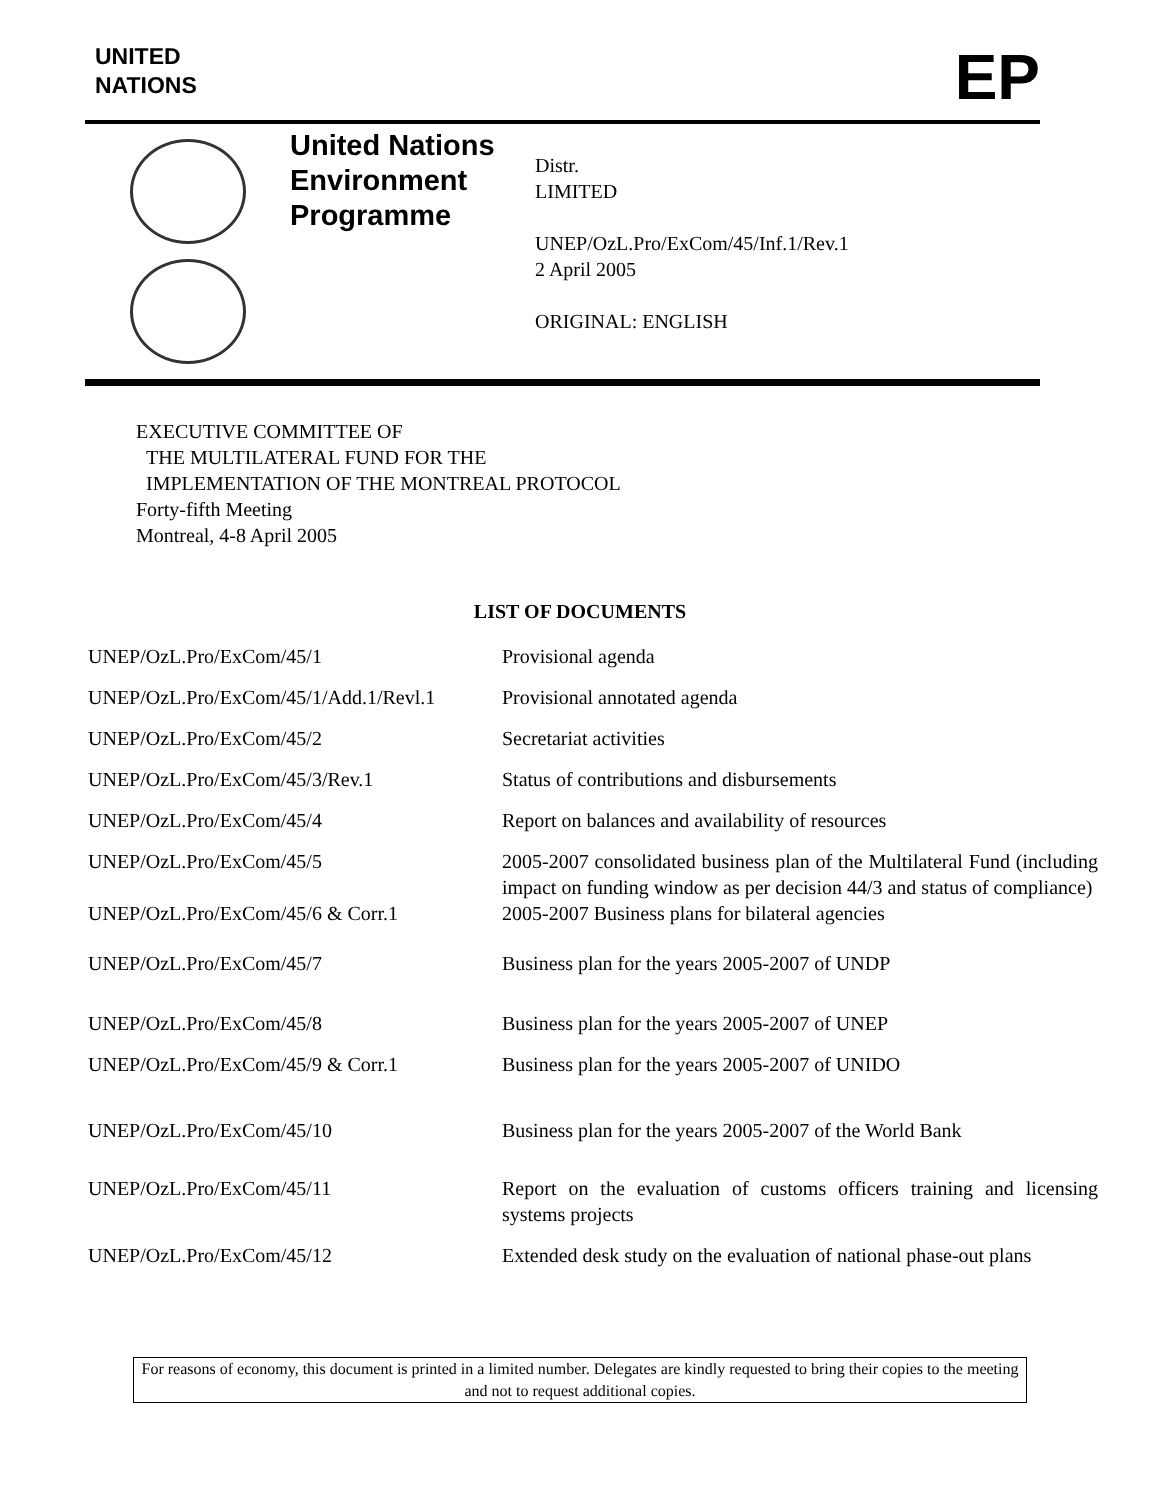UNITED
NATIONS
EP
United Nations Environment Programme
Distr.
LIMITED
UNEP/OzL.Pro/ExCom/45/Inf.1/Rev.1
2 April 2005
ORIGINAL: ENGLISH
EXECUTIVE COMMITTEE OF
THE MULTILATERAL FUND FOR THE
IMPLEMENTATION OF THE MONTREAL PROTOCOL
Forty-fifth Meeting
Montreal, 4-8 April 2005
LIST OF DOCUMENTS
| UNEP/OzL.Pro/ExCom/45/1 | Provisional agenda |
| UNEP/OzL.Pro/ExCom/45/1/Add.1/Revl.1 | Provisional annotated agenda |
| UNEP/OzL.Pro/ExCom/45/2 | Secretariat activities |
| UNEP/OzL.Pro/ExCom/45/3/Rev.1 | Status of contributions and disbursements |
| UNEP/OzL.Pro/ExCom/45/4 | Report on balances and availability of resources |
| UNEP/OzL.Pro/ExCom/45/5 | 2005-2007 consolidated business plan of the Multilateral Fund (including impact on funding window as per decision 44/3 and status of compliance) |
| UNEP/OzL.Pro/ExCom/45/6 & Corr.1 | 2005-2007 Business plans for bilateral agencies |
| UNEP/OzL.Pro/ExCom/45/7 | Business plan for the years 2005-2007 of UNDP |
| UNEP/OzL.Pro/ExCom/45/8 | Business plan for the years 2005-2007 of UNEP |
| UNEP/OzL.Pro/ExCom/45/9 & Corr.1 | Business plan for the years 2005-2007 of UNIDO |
| UNEP/OzL.Pro/ExCom/45/10 | Business plan for the years 2005-2007 of the World Bank |
| UNEP/OzL.Pro/ExCom/45/11 | Report on the evaluation of customs officers training and licensing systems projects |
| UNEP/OzL.Pro/ExCom/45/12 | Extended desk study on the evaluation of national phase-out plans |
For reasons of economy, this document is printed in a limited number. Delegates are kindly requested to bring their copies to the meeting and not to request additional copies.